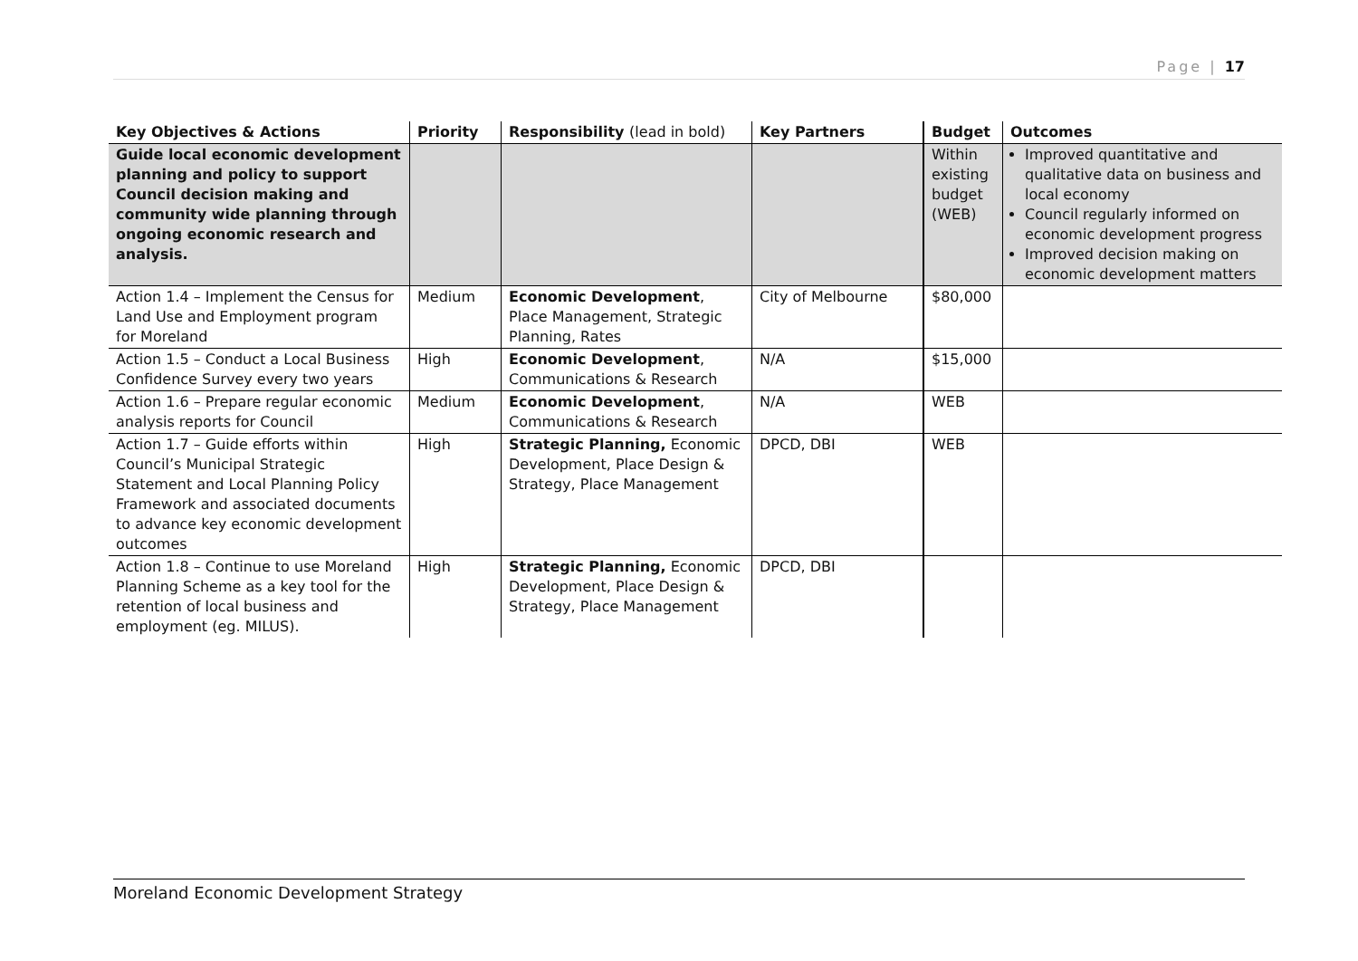Page | 17
| Key Objectives & Actions | Priority | Responsibility (lead in bold) | Key Partners | Budget | Outcomes |
| --- | --- | --- | --- | --- | --- |
| Guide local economic development planning and policy to support Council decision making and community wide planning through ongoing economic research and analysis. | | | | Within existing budget (WEB) | Improved quantitative and qualitative data on business and local economy Council regularly informed on economic development progress Improved decision making on economic development matters |
| Action 1.4 – Implement the Census for Land Use and Employment program for Moreland | Medium | Economic Development , Place Management, Strategic Planning, Rates | City of Melbourne | $80,000 | |
| Action 1.5 – Conduct a Local Business Confidence Survey every two years | High | Economic Development , Communications & Research | N/A | $15,000 | |
| Action 1.6 – Prepare regular economic analysis reports for Council | Medium | Economic Development , Communications & Research | N/A | WEB | |
| Action 1.7 – Guide efforts within Council’s Municipal Strategic Statement and Local Planning Policy Framework and associated documents to advance key economic development outcomes | High | Strategic Planning, Economic Development, Place Design & Strategy, Place Management | DPCD, DBI | WEB | |
| Action 1.8 – Continue to use Moreland Planning Scheme as a key tool for the retention of local business and employment (eg. MILUS). | High | Strategic Planning, Economic Development, Place Design & Strategy, Place Management | DPCD, DBI | | |
Moreland Economic Development Strategy